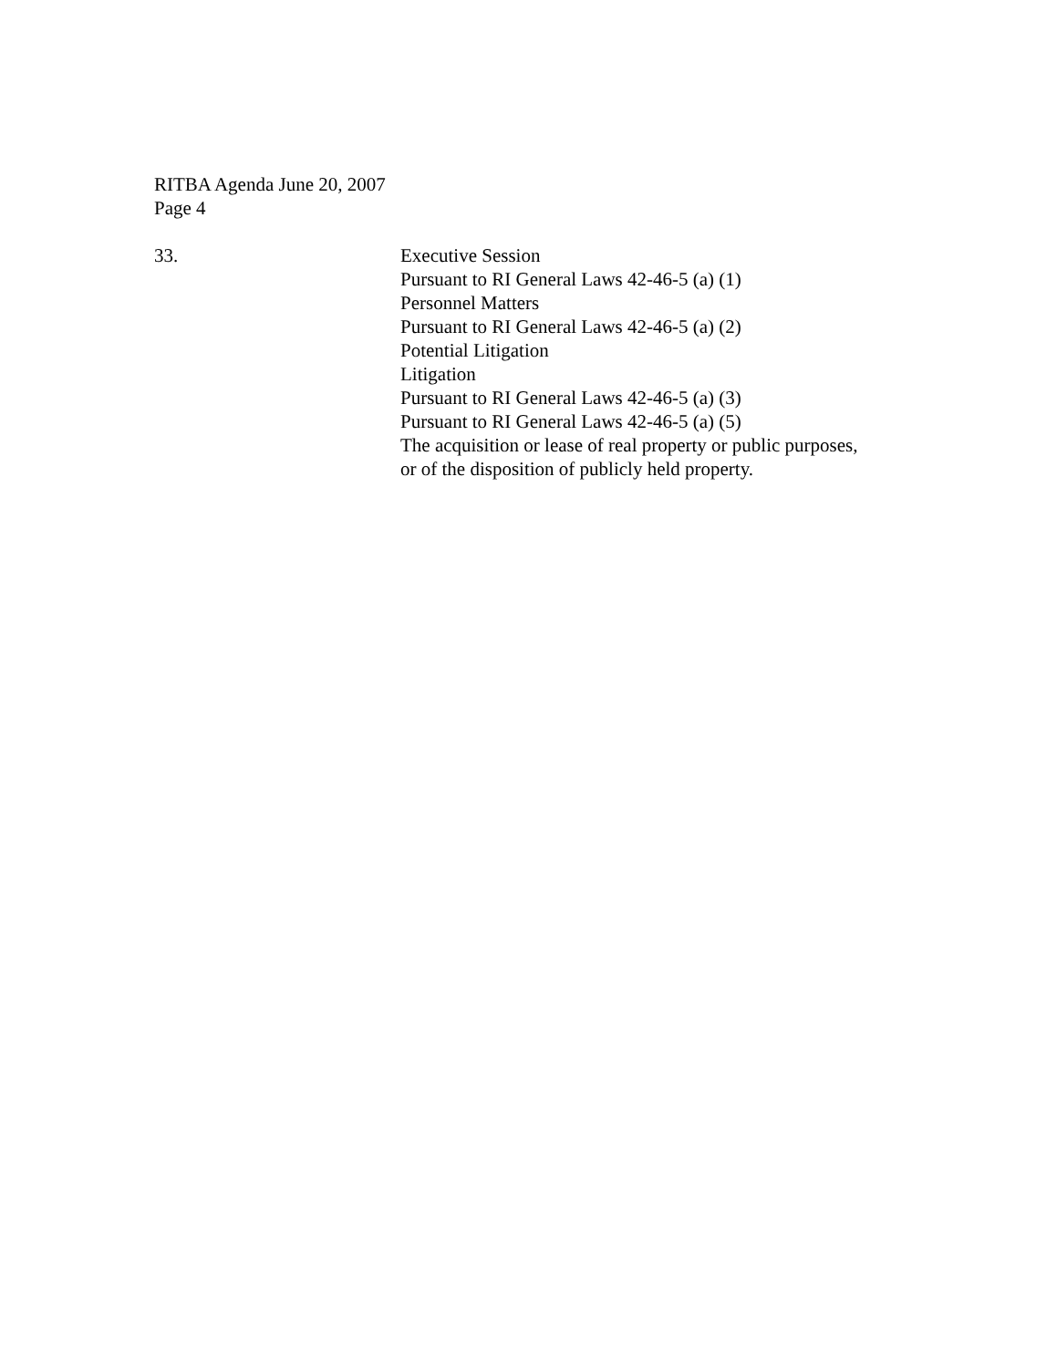RITBA Agenda June 20, 2007
Page 4
33. Executive Session
Pursuant to RI General Laws 42-46-5 (a) (1)
Personnel Matters
Pursuant to RI General Laws 42-46-5 (a) (2)
Potential Litigation
Litigation
Pursuant to RI General Laws 42-46-5 (a) (3)
Pursuant to RI General Laws 42-46-5 (a) (5)
The acquisition or lease of real property or public purposes,
or of the disposition of publicly held property.